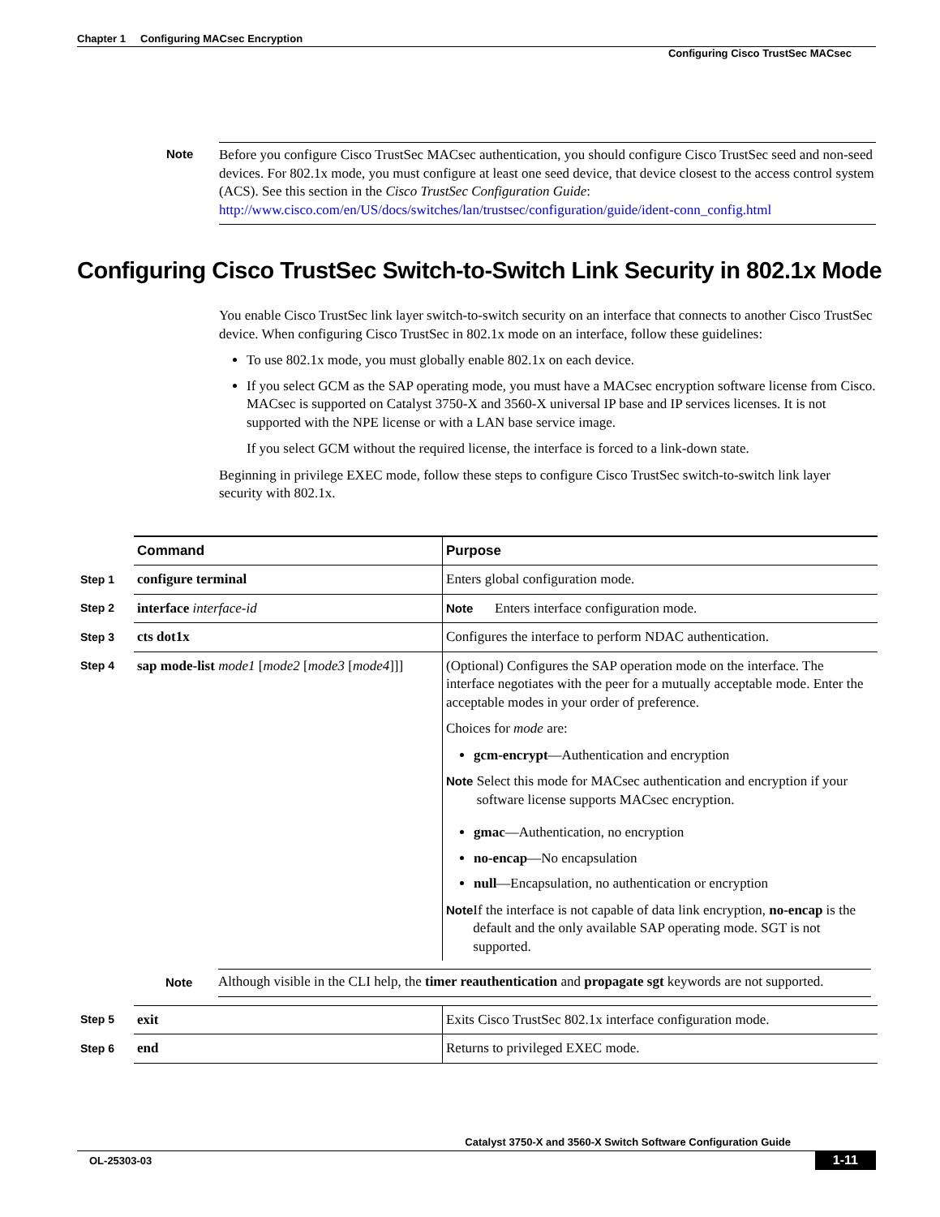Chapter 1 Configuring MACsec Encryption
Configuring Cisco TrustSec MACsec
Note
Before you configure Cisco TrustSec MACsec authentication, you should configure Cisco TrustSec seed and non-seed devices. For 802.1x mode, you must configure at least one seed device, that device closest to the access control system (ACS). See this section in the Cisco TrustSec Configuration Guide: http://www.cisco.com/en/US/docs/switches/lan/trustsec/configuration/guide/ident-conn_config.html
Configuring Cisco TrustSec Switch-to-Switch Link Security in 802.1x Mode
You enable Cisco TrustSec link layer switch-to-switch security on an interface that connects to another Cisco TrustSec device. When configuring Cisco TrustSec in 802.1x mode on an interface, follow these guidelines:
To use 802.1x mode, you must globally enable 802.1x on each device.
If you select GCM as the SAP operating mode, you must have a MACsec encryption software license from Cisco. MACsec is supported on Catalyst 3750-X and 3560-X universal IP base and IP services licenses. It is not supported with the NPE license or with a LAN base service image.
If you select GCM without the required license, the interface is forced to a link-down state.
Beginning in privilege EXEC mode, follow these steps to configure Cisco TrustSec switch-to-switch link layer security with 802.1x.
| | Command | Purpose |
| --- | --- | --- |
| Step 1 | configure terminal | Enters global configuration mode. |
| Step 2 | interface interface-id | Note Enters interface configuration mode. |
| Step 3 | cts dot1x | Configures the interface to perform NDAC authentication. |
| Step 4 | sap mode-list mode1 [ mode2 [ mode3 [ mode4 ]]] | (Optional) Configures the SAP operation mode on the interface. The interface negotiates with the peer for a mutually acceptable mode. Enter the acceptable modes in your order of preference. Choices for mode are: gcm-encrypt —Authentication and encryption Note Select this mode for MACsec authentication and encryption if your software license supports MACsec encryption. gmac —Authentication, no encryption no-encap —No encapsulation null —Encapsulation, no authentication or encryption Note If the interface is not capable of data link encryption, no-encap is the default and the only available SAP operating mode. SGT is not supported. |
| Note Although visible in the CLI help, the timer reauthentication and propagate sgt keywords are not supported. | | |
| Step 5 | exit | Exits Cisco TrustSec 802.1x interface configuration mode. |
| Step 6 | end | Returns to privileged EXEC mode. |
Catalyst 3750-X and 3560-X Switch Software Configuration Guide
OL-25303-03 1-11